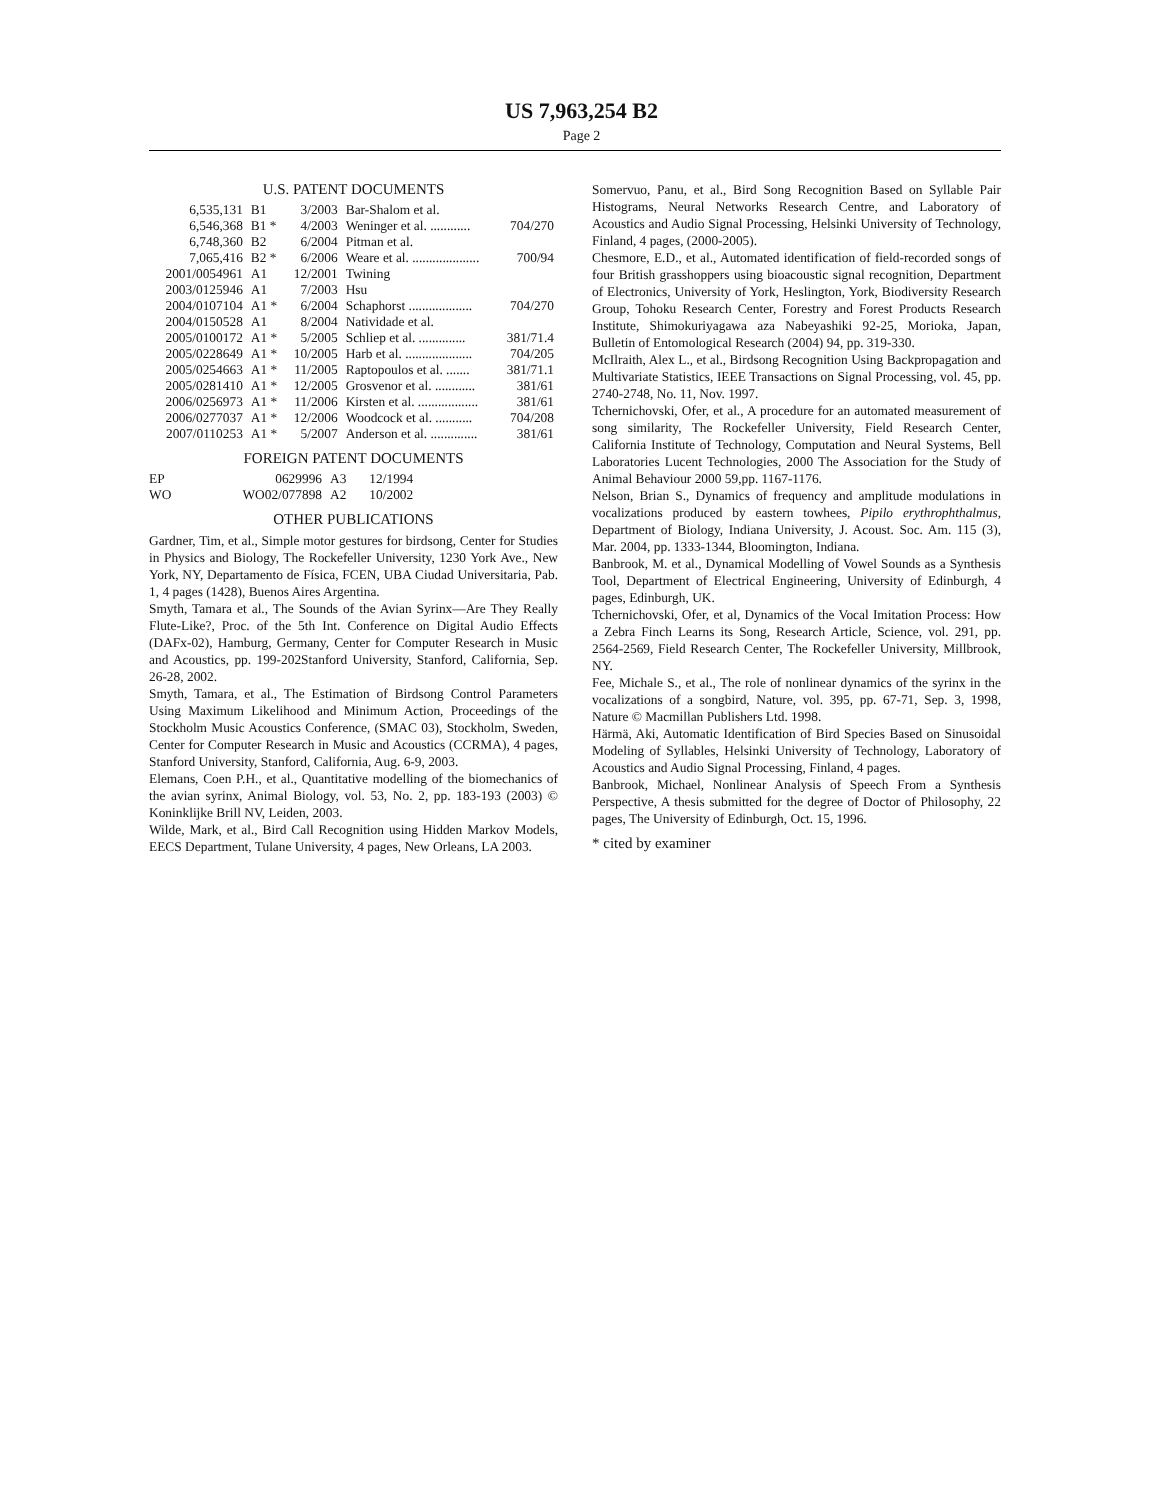US 7,963,254 B2
Page 2
U.S. PATENT DOCUMENTS
| 6,535,131 | B1 | 3/2003 | Bar-Shalom et al. | |
| 6,546,368 | B1 * | 4/2003 | Weninger et al. ............ | 704/270 |
| 6,748,360 | B2 | 6/2004 | Pitman et al. | |
| 7,065,416 | B2 * | 6/2006 | Weare et al. .................... | 700/94 |
| 2001/0054961 | A1 | 12/2001 | Twining | |
| 2003/0125946 | A1 | 7/2003 | Hsu | |
| 2004/0107104 | A1 * | 6/2004 | Schaphorst ................... | 704/270 |
| 2004/0150528 | A1 | 8/2004 | Natividade et al. | |
| 2005/0100172 | A1 * | 5/2005 | Schliep et al. .............. | 381/71.4 |
| 2005/0228649 | A1 * | 10/2005 | Harb et al. .................... | 704/205 |
| 2005/0254663 | A1 * | 11/2005 | Raptopoulos et al. ....... | 381/71.1 |
| 2005/0281410 | A1 * | 12/2005 | Grosvenor et al. ............ | 381/61 |
| 2006/0256973 | A1 * | 11/2006 | Kirsten et al. .................. | 381/61 |
| 2006/0277037 | A1 * | 12/2006 | Woodcock et al. ........... | 704/208 |
| 2007/0110253 | A1 * | 5/2007 | Anderson et al. .............. | 381/61 |
FOREIGN PATENT DOCUMENTS
| EP | 0629996 | A3 | 12/1994 |
| WO | WO02/077898 | A2 | 10/2002 |
OTHER PUBLICATIONS
Gardner, Tim, et al., Simple motor gestures for birdsong, Center for Studies in Physics and Biology, The Rockefeller University, 1230 York Ave., New York, NY, Departamento de Física, FCEN, UBA Ciudad Universitaria, Pab. 1, 4 pages (1428), Buenos Aires Argentina.
Smyth, Tamara et al., The Sounds of the Avian Syrinx—Are They Really Flute-Like?, Proc. of the 5th Int. Conference on Digital Audio Effects (DAFx-02), Hamburg, Germany, Center for Computer Research in Music and Acoustics, pp. 199-202Stanford University, Stanford, California, Sep. 26-28, 2002.
Smyth, Tamara, et al., The Estimation of Birdsong Control Parameters Using Maximum Likelihood and Minimum Action, Proceedings of the Stockholm Music Acoustics Conference, (SMAC 03), Stockholm, Sweden, Center for Computer Research in Music and Acoustics (CCRMA), 4 pages, Stanford University, Stanford, California, Aug. 6-9, 2003.
Elemans, Coen P.H., et al., Quantitative modelling of the biomechanics of the avian syrinx, Animal Biology, vol. 53, No. 2, pp. 183-193 (2003) © Koninklijke Brill NV, Leiden, 2003.
Wilde, Mark, et al., Bird Call Recognition using Hidden Markov Models, EECS Department, Tulane University, 4 pages, New Orleans, LA 2003.
Somervuo, Panu, et al., Bird Song Recognition Based on Syllable Pair Histograms, Neural Networks Research Centre, and Laboratory of Acoustics and Audio Signal Processing, Helsinki University of Technology, Finland, 4 pages, (2000-2005).
Chesmore, E.D., et al., Automated identification of field-recorded songs of four British grasshoppers using bioacoustic signal recognition, Department of Electronics, University of York, Heslington, York, Biodiversity Research Group, Tohoku Research Center, Forestry and Forest Products Research Institute, Shimokuriyagawa aza Nabeyashiki 92-25, Morioka, Japan, Bulletin of Entomological Research (2004) 94, pp. 319-330.
McIlraith, Alex L., et al., Birdsong Recognition Using Backpropagation and Multivariate Statistics, IEEE Transactions on Signal Processing, vol. 45, pp. 2740-2748, No. 11, Nov. 1997.
Tchernichovski, Ofer, et al., A procedure for an automated measurement of song similarity, The Rockefeller University, Field Research Center, California Institute of Technology, Computation and Neural Systems, Bell Laboratories Lucent Technologies, 2000 The Association for the Study of Animal Behaviour 2000 59,pp. 1167-1176.
Nelson, Brian S., Dynamics of frequency and amplitude modulations in vocalizations produced by eastern towhees, Pipilo erythrophthalmus, Department of Biology, Indiana University, J. Acoust. Soc. Am. 115 (3), Mar. 2004, pp. 1333-1344, Bloomington, Indiana.
Banbrook, M. et al., Dynamical Modelling of Vowel Sounds as a Synthesis Tool, Department of Electrical Engineering, University of Edinburgh, 4 pages, Edinburgh, UK.
Tchernichovski, Ofer, et al, Dynamics of the Vocal Imitation Process: How a Zebra Finch Learns its Song, Research Article, Science, vol. 291, pp. 2564-2569, Field Research Center, The Rockefeller University, Millbrook, NY.
Fee, Michale S., et al., The role of nonlinear dynamics of the syrinx in the vocalizations of a songbird, Nature, vol. 395, pp. 67-71, Sep. 3, 1998, Nature © Macmillan Publishers Ltd. 1998.
Härmä, Aki, Automatic Identification of Bird Species Based on Sinusoidal Modeling of Syllables, Helsinki University of Technology, Laboratory of Acoustics and Audio Signal Processing, Finland, 4 pages.
Banbrook, Michael, Nonlinear Analysis of Speech From a Synthesis Perspective, A thesis submitted for the degree of Doctor of Philosophy, 22 pages, The University of Edinburgh, Oct. 15, 1996.
* cited by examiner